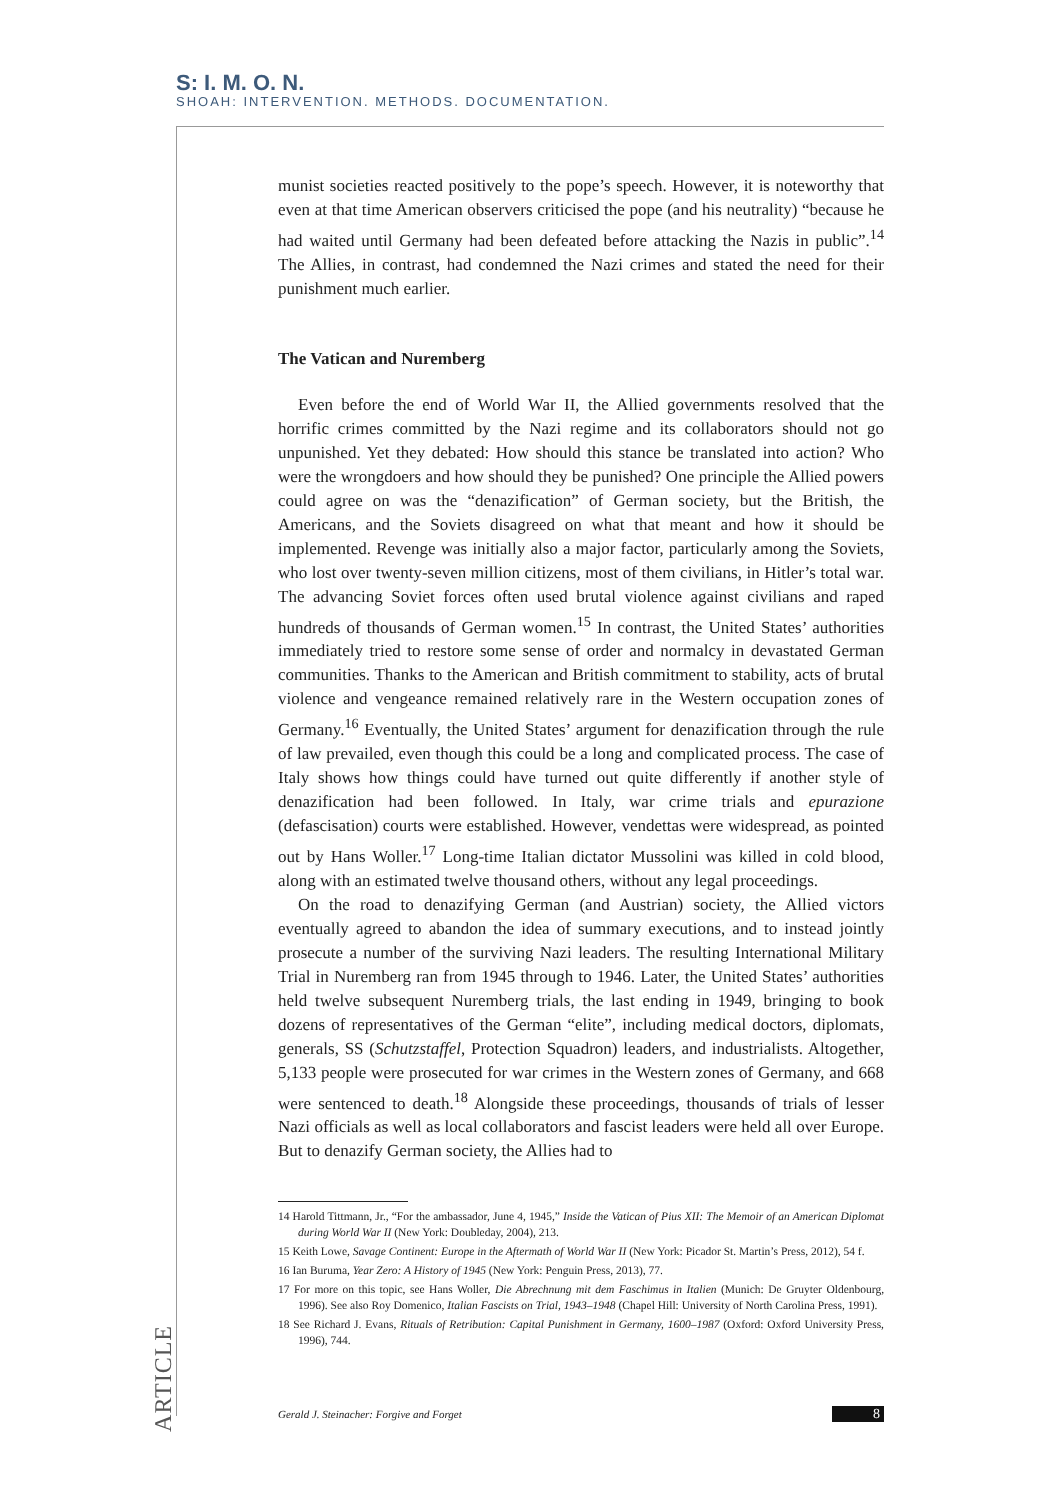S: I. M. O. N.
SHOAH: INTERVENTION. METHODS. DOCUMENTATION.
munist societies reacted positively to the pope’s speech. However, it is noteworthy that even at that time American observers criticised the pope (and his neutrality) “because he had waited until Germany had been defeated before attacking the Nazis in public”.<sup>14</sup> The Allies, in contrast, had condemned the Nazi crimes and stated the need for their punishment much earlier.
The Vatican and Nuremberg
Even before the end of World War II, the Allied governments resolved that the horrific crimes committed by the Nazi regime and its collaborators should not go unpunished. Yet they debated: How should this stance be translated into action? Who were the wrongdoers and how should they be punished? One principle the Allied powers could agree on was the “denazification” of German society, but the British, the Americans, and the Soviets disagreed on what that meant and how it should be implemented. Revenge was initially also a major factor, particularly among the Soviets, who lost over twenty-seven million citizens, most of them civilians, in Hitler’s total war. The advancing Soviet forces often used brutal violence against civilians and raped hundreds of thousands of German women.<sup>15</sup> In contrast, the United States’ authorities immediately tried to restore some sense of order and normalcy in devastated German communities. Thanks to the American and British commitment to stability, acts of brutal violence and vengeance remained relatively rare in the Western occupation zones of Germany.<sup>16</sup> Eventually, the United States’ argument for denazification through the rule of law prevailed, even though this could be a long and complicated process. The case of Italy shows how things could have turned out quite differently if another style of denazification had been followed. In Italy, war crime trials and epurazione (defascisation) courts were established. However, vendettas were widespread, as pointed out by Hans Woller.<sup>17</sup> Long-time Italian dictator Mussolini was killed in cold blood, along with an estimated twelve thousand others, without any legal proceedings.
On the road to denazifying German (and Austrian) society, the Allied victors eventually agreed to abandon the idea of summary executions, and to instead jointly prosecute a number of the surviving Nazi leaders. The resulting International Military Trial in Nuremberg ran from 1945 through to 1946. Later, the United States’ authorities held twelve subsequent Nuremberg trials, the last ending in 1949, bringing to book dozens of representatives of the German “elite”, including medical doctors, diplomats, generals, SS (Schutzstaffel, Protection Squadron) leaders, and industrialists. Altogether, 5,133 people were prosecuted for war crimes in the Western zones of Germany, and 668 were sentenced to death.<sup>18</sup> Alongside these proceedings, thousands of trials of lesser Nazi officials as well as local collaborators and fascist leaders were held all over Europe. But to denazify German society, the Allies had to
14 Harold Tittmann, Jr., “For the ambassador, June 4, 1945,” Inside the Vatican of Pius XII: The Memoir of an American Diplomat during World War II (New York: Doubleday, 2004), 213.
15 Keith Lowe, Savage Continent: Europe in the Aftermath of World War II (New York: Picador St. Martin’s Press, 2012), 54 f.
16 Ian Buruma, Year Zero: A History of 1945 (New York: Penguin Press, 2013), 77.
17 For more on this topic, see Hans Woller, Die Abrechnung mit dem Faschimus in Italien (Munich: De Gruyter Oldenbourg, 1996). See also Roy Domenico, Italian Fascists on Trial, 1943–1948 (Chapel Hill: University of North Carolina Press, 1991).
18 See Richard J. Evans, Rituals of Retribution: Capital Punishment in Germany, 1600–1987 (Oxford: Oxford University Press, 1996), 744.
ARTICLE
Gerald J. Steinacher: Forgive and Forget 8